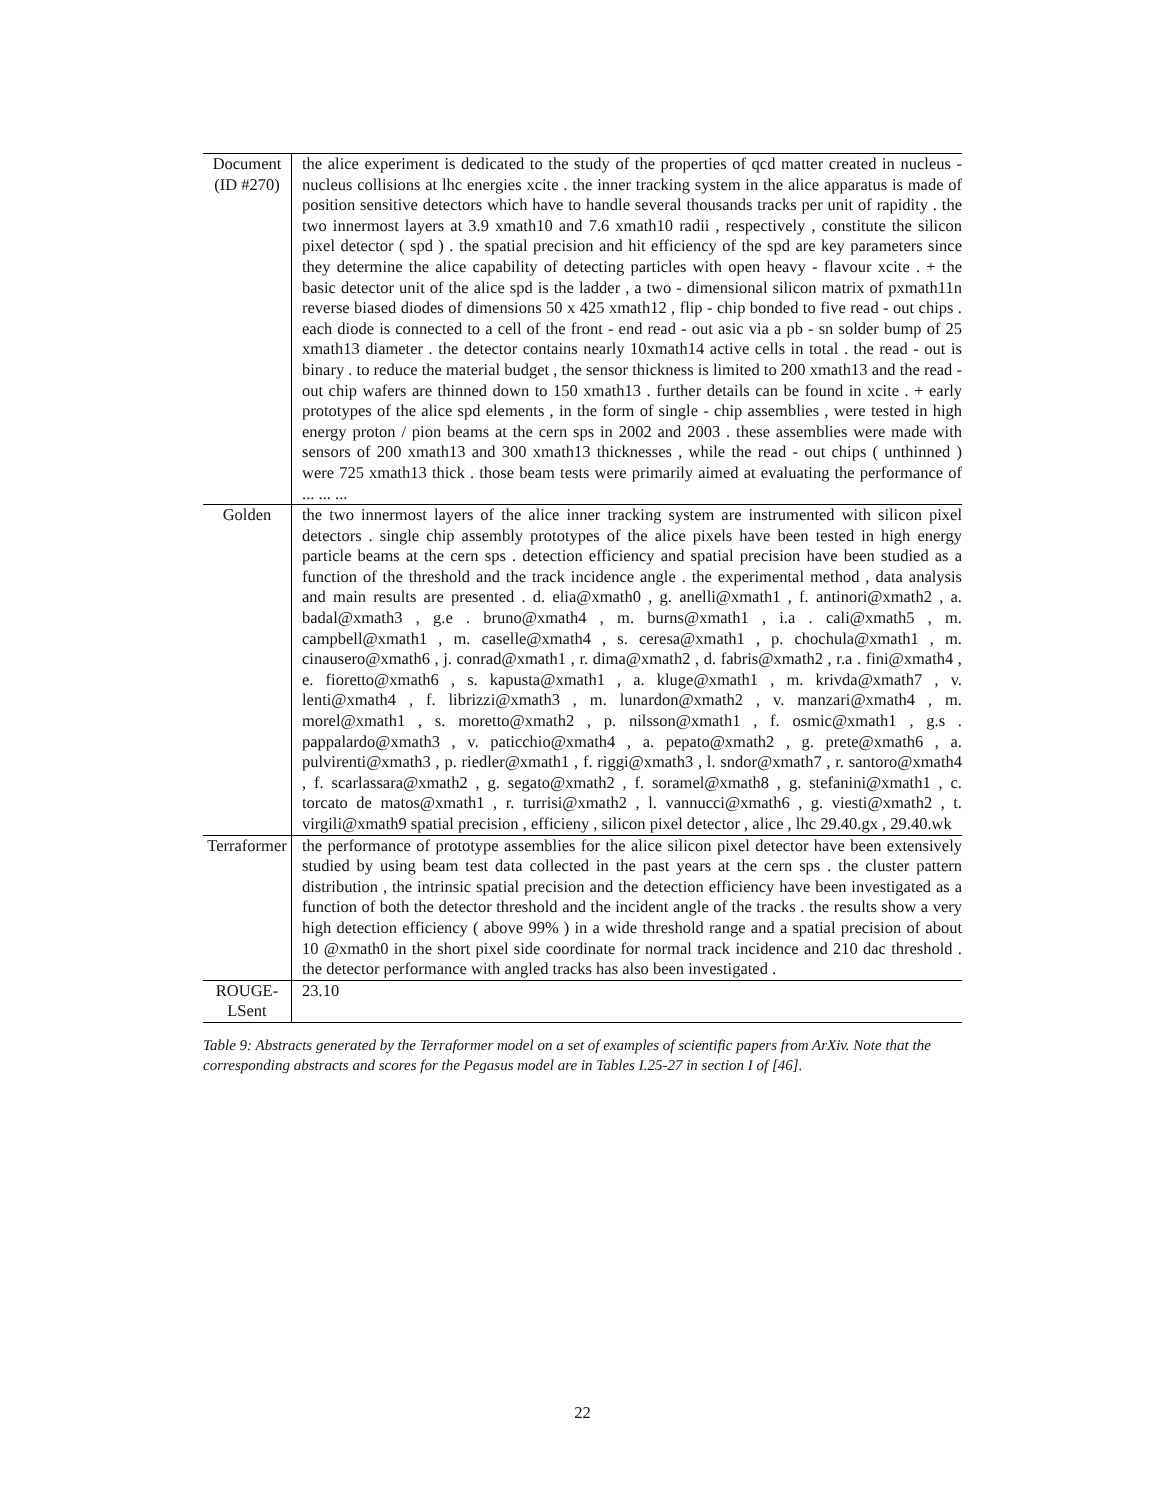| Document (ID #270) | the alice experiment is dedicated to the study of the properties of qcd matter created in nucleus - nucleus collisions at lhc energies xcite . the inner tracking system in the alice apparatus is made of position sensitive detectors which have to handle several thousands tracks per unit of rapidity . the two innermost layers at 3.9 xmath10 and 7.6 xmath10 radii , respectively , constitute the silicon pixel detector ( spd ) . the spatial precision and hit efficiency of the spd are key parameters since they determine the alice capability of detecting particles with open heavy - flavour xcite . + the basic detector unit of the alice spd is the ladder , a two - dimensional silicon matrix of pxmath11n reverse biased diodes of dimensions 50 x 425 xmath12 , flip - chip bonded to five read - out chips . each diode is connected to a cell of the front - end read - out asic via a pb - sn solder bump of 25 xmath13 diameter . the detector contains nearly 10xmath14 active cells in total . the read - out is binary . to reduce the material budget , the sensor thickness is limited to 200 xmath13 and the read - out chip wafers are thinned down to 150 xmath13 . further details can be found in xcite . + early prototypes of the alice spd elements , in the form of single - chip assemblies , were tested in high energy proton / pion beams at the cern sps in 2002 and 2003 . these assemblies were made with sensors of 200 xmath13 and 300 xmath13 thicknesses , while the read - out chips ( unthinned ) were 725 xmath13 thick . those beam tests were primarily aimed at evaluating the performance of ... ... ... |
| Golden | the two innermost layers of the alice inner tracking system are instrumented with silicon pixel detectors . single chip assembly prototypes of the alice pixels have been tested in high energy particle beams at the cern sps . detection efficiency and spatial precision have been studied as a function of the threshold and the track incidence angle . the experimental method , data analysis and main results are presented . d. elia@xmath0 , g. anelli@xmath1 , f. antinori@xmath2 , a. badal@xmath3 , g.e . bruno@xmath4 , m. burns@xmath1 , i.a . cali@xmath5 , m. campbell@xmath1 , m. caselle@xmath4 , s. ceresa@xmath1 , p. chochula@xmath1 , m. cinausero@xmath6 , j. conrad@xmath1 , r. dima@xmath2 , d. fabris@xmath2 , r.a . fini@xmath4 , e. fioretto@xmath6 , s. kapusta@xmath1 , a. kluge@xmath1 , m. krivda@xmath7 , v. lenti@xmath4 , f. librizzi@xmath3 , m. lunardon@xmath2 , v. manzari@xmath4 , m. morel@xmath1 , s. moretto@xmath2 , p. nilsson@xmath1 , f. osmic@xmath1 , g.s . pappalardo@xmath3 , v. paticchio@xmath4 , a. pepato@xmath2 , g. prete@xmath6 , a. pulvirenti@xmath3 , p. riedler@xmath1 , f. riggi@xmath3 , l. sndor@xmath7 , r. santoro@xmath4 , f. scarlassara@xmath2 , g. segato@xmath2 , f. soramel@xmath8 , g. stefanini@xmath1 , c. torcato de matos@xmath1 , r. turrisi@xmath2 , l. vannucci@xmath6 , g. viesti@xmath2 , t. virgili@xmath9 spatial precision , efficieny , silicon pixel detector , alice , lhc 29.40.gx , 29.40.wk |
| Terraformer | the performance of prototype assemblies for the alice silicon pixel detector have been extensively studied by using beam test data collected in the past years at the cern sps . the cluster pattern distribution , the intrinsic spatial precision and the detection efficiency have been investigated as a function of both the detector threshold and the incident angle of the tracks . the results show a very high detection efficiency ( above 99% ) in a wide threshold range and a spatial precision of about 10 @xmath0 in the short pixel side coordinate for normal track incidence and 210 dac threshold . the detector performance with angled tracks has also been investigated . |
| ROUGE-LSent | 23.10 |
Table 9: Abstracts generated by the Terraformer model on a set of examples of scientific papers from ArXiv. Note that the corresponding abstracts and scores for the Pegasus model are in Tables I.25-27 in section I of [46].
22